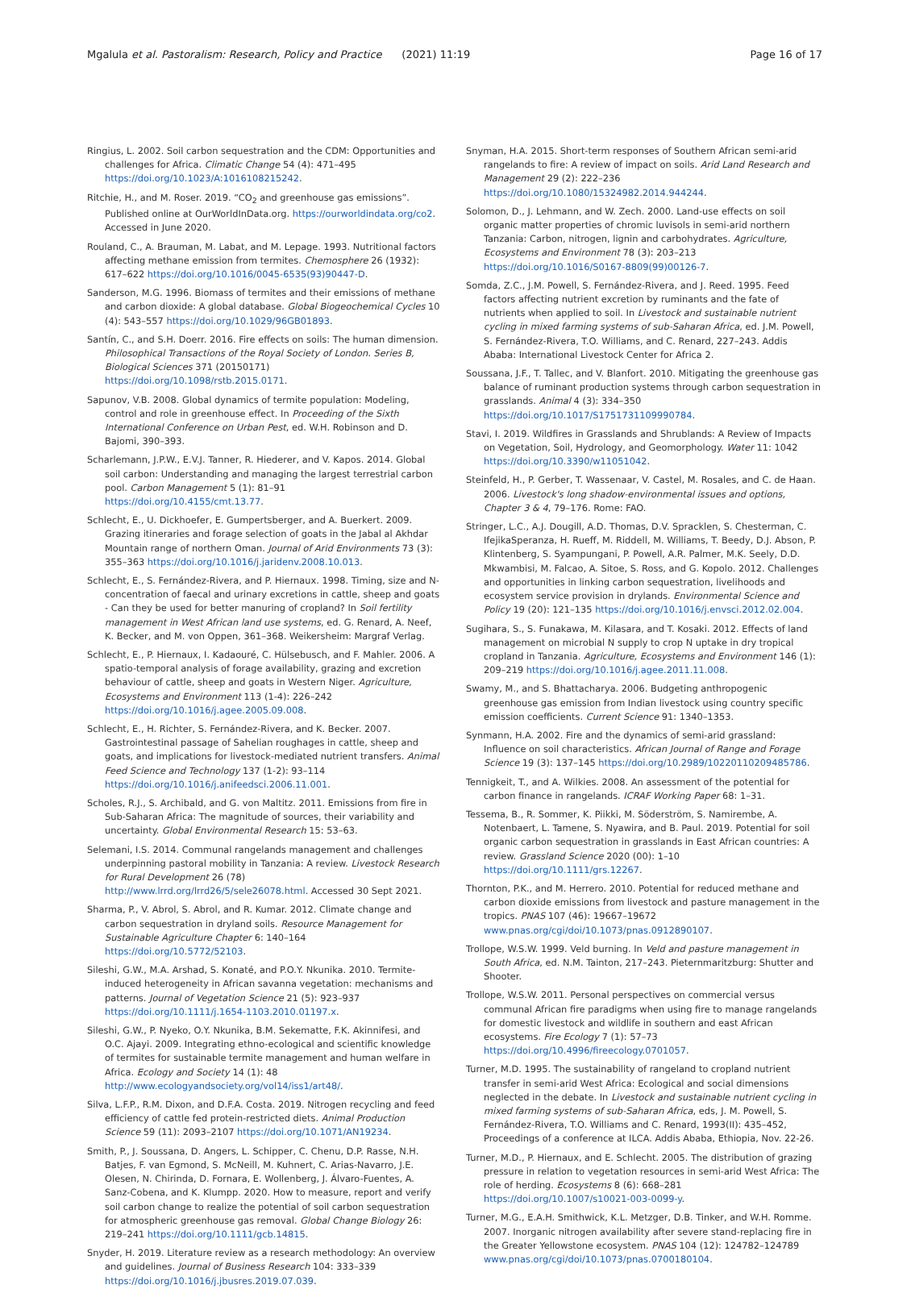Mgalula et al. Pastoralism: Research, Policy and Practice (2021) 11:19 Page 16 of 17
Ringius, L. 2002. Soil carbon sequestration and the CDM: Opportunities and challenges for Africa. Climatic Change 54 (4): 471–495 https://doi.org/10.1023/A:1016108215242.
Ritchie, H., and M. Roser. 2019. “CO<sub>2</sub> and greenhouse gas emissions”. Published online at OurWorldInData.org. https://ourworldindata.org/co2. Accessed in June 2020.
Rouland, C., A. Brauman, M. Labat, and M. Lepage. 1993. Nutritional factors affecting methane emission from termites. Chemosphere 26 (1932): 617–622 https://doi.org/10.1016/0045-6535(93)90447-D.
Sanderson, M.G. 1996. Biomass of termites and their emissions of methane and carbon dioxide: A global database. Global Biogeochemical Cycles 10 (4): 543–557 https://doi.org/10.1029/96GB01893.
Santín, C., and S.H. Doerr. 2016. Fire effects on soils: The human dimension. Philosophical Transactions of the Royal Society of London. Series B, Biological Sciences 371 (20150171) https://doi.org/10.1098/rstb.2015.0171.
Sapunov, V.B. 2008. Global dynamics of termite population: Modeling, control and role in greenhouse effect. In Proceeding of the Sixth International Conference on Urban Pest, ed. W.H. Robinson and D. Bajomi, 390–393.
Scharlemann, J.P.W., E.V.J. Tanner, R. Hiederer, and V. Kapos. 2014. Global soil carbon: Understanding and managing the largest terrestrial carbon pool. Carbon Management 5 (1): 81–91 https://doi.org/10.4155/cmt.13.77.
Schlecht, E., U. Dickhoefer, E. Gumpertsberger, and A. Buerkert. 2009. Grazing itineraries and forage selection of goats in the Jabal al Akhdar Mountain range of northern Oman. Journal of Arid Environments 73 (3): 355–363 https://doi.org/10.1016/j.jaridenv.2008.10.013.
Schlecht, E., S. Fernández-Rivera, and P. Hiernaux. 1998. Timing, size and N-concentration of faecal and urinary excretions in cattle, sheep and goats - Can they be used for better manuring of cropland? In Soil fertility management in West African land use systems, ed. G. Renard, A. Neef, K. Becker, and M. von Oppen, 361–368. Weikersheim: Margraf Verlag.
Schlecht, E., P. Hiernaux, I. Kadaouré, C. Hülsebusch, and F. Mahler. 2006. A spatio-temporal analysis of forage availability, grazing and excretion behaviour of cattle, sheep and goats in Western Niger. Agriculture, Ecosystems and Environment 113 (1-4): 226–242 https://doi.org/10.1016/j.agee.2005.09.008.
Schlecht, E., H. Richter, S. Fernández-Rivera, and K. Becker. 2007. Gastrointestinal passage of Sahelian roughages in cattle, sheep and goats, and implications for livestock-mediated nutrient transfers. Animal Feed Science and Technology 137 (1-2): 93–114 https://doi.org/10.1016/j.anifeedsci.2006.11.001.
Scholes, R.J., S. Archibald, and G. von Maltitz. 2011. Emissions from fire in Sub-Saharan Africa: The magnitude of sources, their variability and uncertainty. Global Environmental Research 15: 53–63.
Selemani, I.S. 2014. Communal rangelands management and challenges underpinning pastoral mobility in Tanzania: A review. Livestock Research for Rural Development 26 (78) http://www.lrrd.org/lrrd26/5/sele26078.html. Accessed 30 Sept 2021.
Sharma, P., V. Abrol, S. Abrol, and R. Kumar. 2012. Climate change and carbon sequestration in dryland soils. Resource Management for Sustainable Agriculture Chapter 6: 140–164 https://doi.org/10.5772/52103.
Sileshi, G.W., M.A. Arshad, S. Konaté, and P.O.Y. Nkunika. 2010. Termite-induced heterogeneity in African savanna vegetation: mechanisms and patterns. Journal of Vegetation Science 21 (5): 923–937 https://doi.org/10.1111/j.1654-1103.2010.01197.x.
Sileshi, G.W., P. Nyeko, O.Y. Nkunika, B.M. Sekematte, F.K. Akinnifesi, and O.C. Ajayi. 2009. Integrating ethno-ecological and scientific knowledge of termites for sustainable termite management and human welfare in Africa. Ecology and Society 14 (1): 48 http://www.ecologyandsociety.org/vol14/iss1/art48/.
Silva, L.F.P., R.M. Dixon, and D.F.A. Costa. 2019. Nitrogen recycling and feed efficiency of cattle fed protein-restricted diets. Animal Production Science 59 (11): 2093–2107 https://doi.org/10.1071/AN19234.
Smith, P., J. Soussana, D. Angers, L. Schipper, C. Chenu, D.P. Rasse, N.H. Batjes, F. van Egmond, S. McNeill, M. Kuhnert, C. Arias-Navarro, J.E. Olesen, N. Chirinda, D. Fornara, E. Wollenberg, J. Álvaro-Fuentes, A. Sanz-Cobena, and K. Klumpp. 2020. How to measure, report and verify soil carbon change to realize the potential of soil carbon sequestration for atmospheric greenhouse gas removal. Global Change Biology 26: 219–241 https://doi.org/10.1111/gcb.14815.
Snyder, H. 2019. Literature review as a research methodology: An overview and guidelines. Journal of Business Research 104: 333–339 https://doi.org/10.1016/j.jbusres.2019.07.039.
Snyman, H.A. 2015. Short-term responses of Southern African semi-arid rangelands to fire: A review of impact on soils. Arid Land Research and Management 29 (2): 222–236 https://doi.org/10.1080/15324982.2014.944244.
Solomon, D., J. Lehmann, and W. Zech. 2000. Land-use effects on soil organic matter properties of chromic luvisols in semi-arid northern Tanzania: Carbon, nitrogen, lignin and carbohydrates. Agriculture, Ecosystems and Environment 78 (3): 203–213 https://doi.org/10.1016/S0167-8809(99)00126-7.
Somda, Z.C., J.M. Powell, S. Fernández-Rivera, and J. Reed. 1995. Feed factors affecting nutrient excretion by ruminants and the fate of nutrients when applied to soil. In Livestock and sustainable nutrient cycling in mixed farming systems of sub-Saharan Africa, ed. J.M. Powell, S. Fernández-Rivera, T.O. Williams, and C. Renard, 227–243. Addis Ababa: International Livestock Center for Africa 2.
Soussana, J.F., T. Tallec, and V. Blanfort. 2010. Mitigating the greenhouse gas balance of ruminant production systems through carbon sequestration in grasslands. Animal 4 (3): 334–350 https://doi.org/10.1017/S1751731109990784.
Stavi, I. 2019. Wildfires in Grasslands and Shrublands: A Review of Impacts on Vegetation, Soil, Hydrology, and Geomorphology. Water 11: 1042 https://doi.org/10.3390/w11051042.
Steinfeld, H., P. Gerber, T. Wassenaar, V. Castel, M. Rosales, and C. de Haan. 2006. Livestock's long shadow-environmental issues and options, Chapter 3 & 4, 79–176. Rome: FAO.
Stringer, L.C., A.J. Dougill, A.D. Thomas, D.V. Spracklen, S. Chesterman, C. IfejikaSperanza, H. Rueff, M. Riddell, M. Williams, T. Beedy, D.J. Abson, P. Klintenberg, S. Syampungani, P. Powell, A.R. Palmer, M.K. Seely, D.D. Mkwambisi, M. Falcao, A. Sitoe, S. Ross, and G. Kopolo. 2012. Challenges and opportunities in linking carbon sequestration, livelihoods and ecosystem service provision in drylands. Environmental Science and Policy 19 (20): 121–135 https://doi.org/10.1016/j.envsci.2012.02.004.
Sugihara, S., S. Funakawa, M. Kilasara, and T. Kosaki. 2012. Effects of land management on microbial N supply to crop N uptake in dry tropical cropland in Tanzania. Agriculture, Ecosystems and Environment 146 (1): 209–219 https://doi.org/10.1016/j.agee.2011.11.008.
Swamy, M., and S. Bhattacharya. 2006. Budgeting anthropogenic greenhouse gas emission from Indian livestock using country specific emission coefficients. Current Science 91: 1340–1353.
Synmann, H.A. 2002. Fire and the dynamics of semi-arid grassland: Influence on soil characteristics. African Journal of Range and Forage Science 19 (3): 137–145 https://doi.org/10.2989/10220110209485786.
Tennigkeit, T., and A. Wilkies. 2008. An assessment of the potential for carbon finance in rangelands. ICRAF Working Paper 68: 1–31.
Tessema, B., R. Sommer, K. Piikki, M. Söderström, S. Namirembe, A. Notenbaert, L. Tamene, S. Nyawira, and B. Paul. 2019. Potential for soil organic carbon sequestration in grasslands in East African countries: A review. Grassland Science 2020 (00): 1–10 https://doi.org/10.1111/grs.12267.
Thornton, P.K., and M. Herrero. 2010. Potential for reduced methane and carbon dioxide emissions from livestock and pasture management in the tropics. PNAS 107 (46): 19667–19672 www.pnas.org/cgi/doi/10.1073/pnas.0912890107.
Trollope, W.S.W. 1999. Veld burning. In Veld and pasture management in South Africa, ed. N.M. Tainton, 217–243. Pieternmaritzburg: Shutter and Shooter.
Trollope, W.S.W. 2011. Personal perspectives on commercial versus communal African fire paradigms when using fire to manage rangelands for domestic livestock and wildlife in southern and east African ecosystems. Fire Ecology 7 (1): 57–73 https://doi.org/10.4996/fireecology.0701057.
Turner, M.D. 1995. The sustainability of rangeland to cropland nutrient transfer in semi-arid West Africa: Ecological and social dimensions neglected in the debate. In Livestock and sustainable nutrient cycling in mixed farming systems of sub-Saharan Africa, eds, J. M. Powell, S. Fernández-Rivera, T.O. Williams and C. Renard, 1993(II): 435–452, Proceedings of a conference at ILCA. Addis Ababa, Ethiopia, Nov. 22-26.
Turner, M.D., P. Hiernaux, and E. Schlecht. 2005. The distribution of grazing pressure in relation to vegetation resources in semi-arid West Africa: The role of herding. Ecosystems 8 (6): 668–281 https://doi.org/10.1007/s10021-003-0099-y.
Turner, M.G., E.A.H. Smithwick, K.L. Metzger, D.B. Tinker, and W.H. Romme. 2007. Inorganic nitrogen availability after severe stand-replacing fire in the Greater Yellowstone ecosystem. PNAS 104 (12): 124782–124789 www.pnas.org/cgi/doi/10.1073/pnas.0700180104.